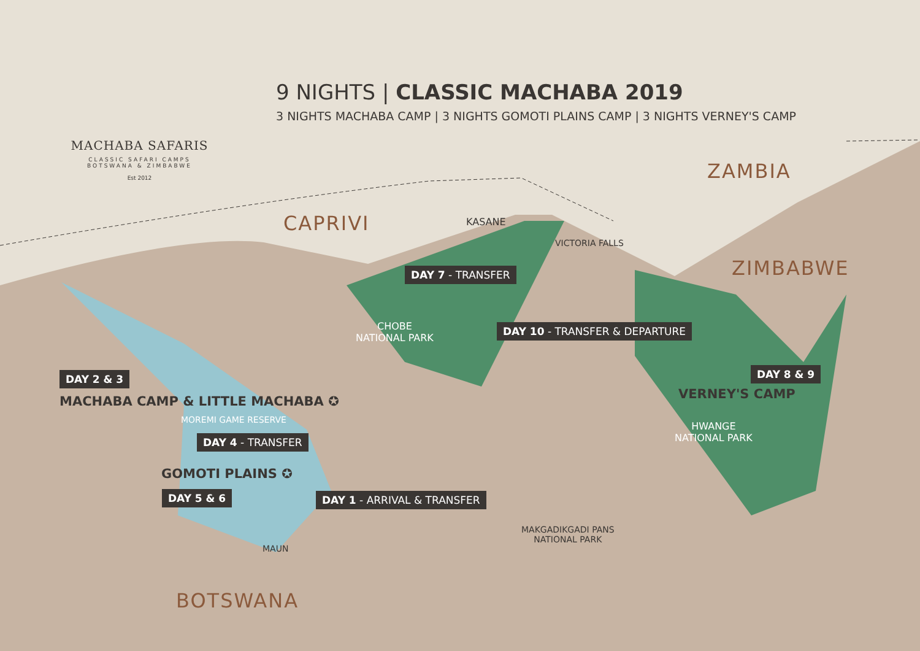MACHABA SAFARIS
CLASSIC SAFARI CAMPS
BOTSWANA & ZIMBABWE
Est 2012
9 NIGHTS | CLASSIC MACHABA 2019
3 NIGHTS MACHABA CAMP | 3 NIGHTS GOMOTI PLAINS CAMP | 3 NIGHTS VERNEY'S CAMP
ZAMBIA
CAPRIVI
ZIMBABWE
KASANE
VICTORIA FALLS
DAY 7 - TRANSFER
CHOBE
NATIONAL PARK
DAY 10 - TRANSFER & DEPARTURE
DAY 2 & 3 DAY 8 & 9
MACHABA CAMP & LITTLE MACHABA ✪
VERNEY'S CAMP
MOREMI GAME RESERVE
HWANGE
NATIONAL PARK
DAY 4 - TRANSFER
GOMOTI PLAINS ✪
DAY 5 & 6 DAY 1 - ARRIVAL & TRANSFER
MAKGADIKGADI PANS
NATIONAL PARK
MAUN
BOTSWANA